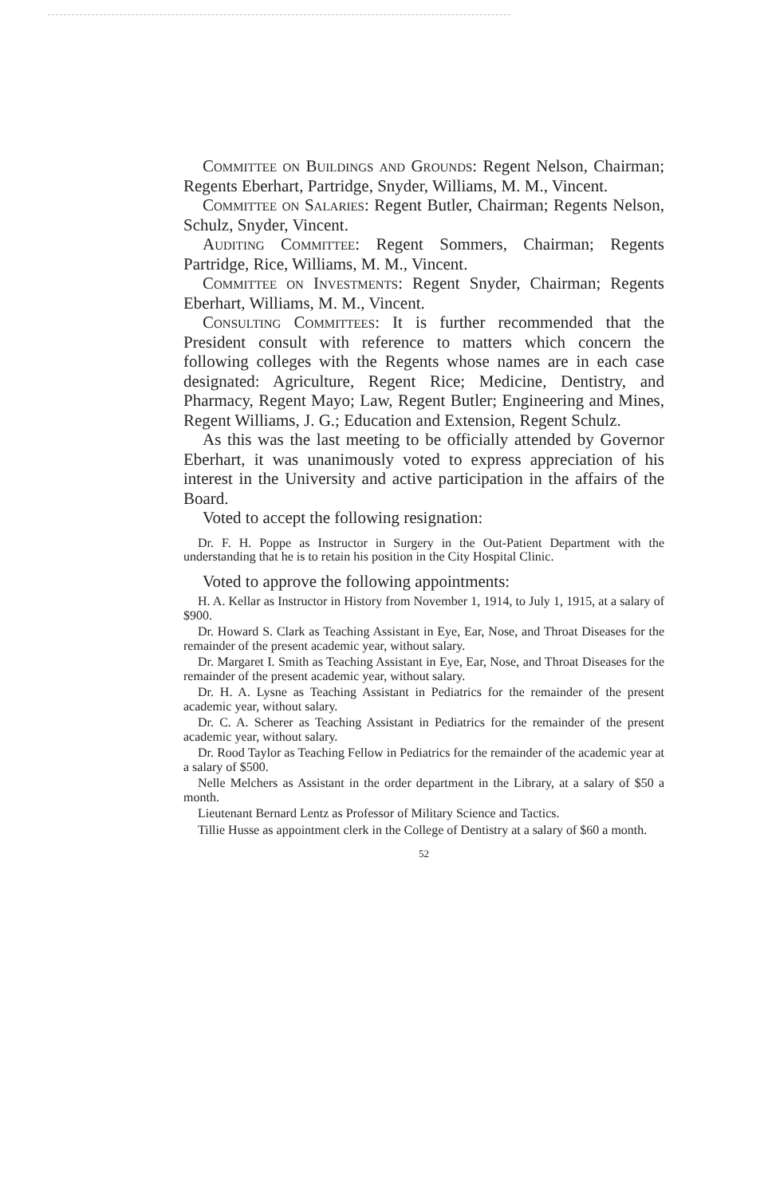Committee on Buildings and Grounds: Regent Nelson, Chairman; Regents Eberhart, Partridge, Snyder, Williams, M. M., Vincent.
Committee on Salaries: Regent Butler, Chairman; Regents Nelson, Schulz, Snyder, Vincent.
Auditing Committee: Regent Sommers, Chairman; Regents Partridge, Rice, Williams, M. M., Vincent.
Committee on Investments: Regent Snyder, Chairman; Regents Eberhart, Williams, M. M., Vincent.
Consulting Committees: It is further recommended that the President consult with reference to matters which concern the following colleges with the Regents whose names are in each case designated: Agriculture, Regent Rice; Medicine, Dentistry, and Pharmacy, Regent Mayo; Law, Regent Butler; Engineering and Mines, Regent Williams, J. G.; Education and Extension, Regent Schulz.
As this was the last meeting to be officially attended by Governor Eberhart, it was unanimously voted to express appreciation of his interest in the University and active participation in the affairs of the Board.
Voted to accept the following resignation:
Dr. F. H. Poppe as Instructor in Surgery in the Out-Patient Department with the understanding that he is to retain his position in the City Hospital Clinic.
Voted to approve the following appointments:
H. A. Kellar as Instructor in History from November 1, 1914, to July 1, 1915, at a salary of $900.
Dr. Howard S. Clark as Teaching Assistant in Eye, Ear, Nose, and Throat Diseases for the remainder of the present academic year, without salary.
Dr. Margaret I. Smith as Teaching Assistant in Eye, Ear, Nose, and Throat Diseases for the remainder of the present academic year, without salary.
Dr. H. A. Lysne as Teaching Assistant in Pediatrics for the remainder of the present academic year, without salary.
Dr. C. A. Scherer as Teaching Assistant in Pediatrics for the remainder of the present academic year, without salary.
Dr. Rood Taylor as Teaching Fellow in Pediatrics for the remainder of the academic year at a salary of $500.
Nelle Melchers as Assistant in the order department in the Library, at a salary of $50 a month.
Lieutenant Bernard Lentz as Professor of Military Science and Tactics.
Tillie Husse as appointment clerk in the College of Dentistry at a salary of $60 a month.
52